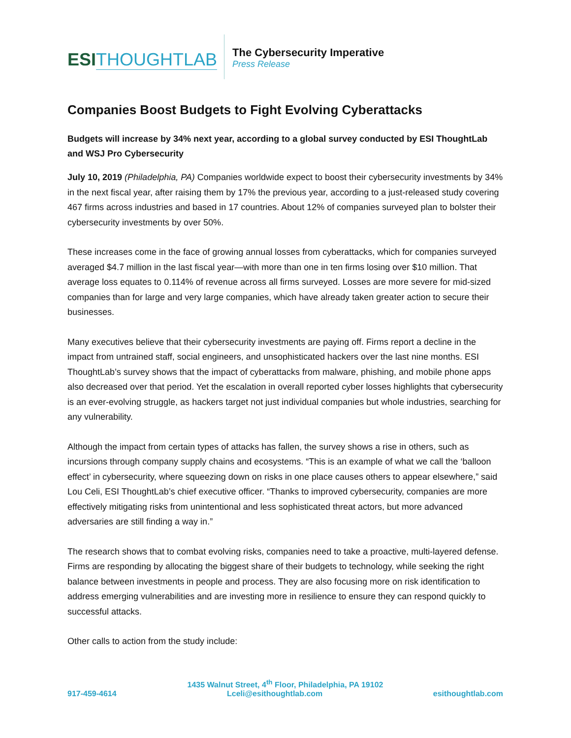ESI THOUGHTLAB
The Cybersecurity Imperative
Press Release
Companies Boost Budgets to Fight Evolving Cyberattacks
Budgets will increase by 34% next year, according to a global survey conducted by ESI ThoughtLab and WSJ Pro Cybersecurity
July 10, 2019 (Philadelphia, PA) Companies worldwide expect to boost their cybersecurity investments by 34% in the next fiscal year, after raising them by 17% the previous year, according to a just-released study covering 467 firms across industries and based in 17 countries. About 12% of companies surveyed plan to bolster their cybersecurity investments by over 50%.
These increases come in the face of growing annual losses from cyberattacks, which for companies surveyed averaged $4.7 million in the last fiscal year—with more than one in ten firms losing over $10 million. That average loss equates to 0.114% of revenue across all firms surveyed. Losses are more severe for mid-sized companies than for large and very large companies, which have already taken greater action to secure their businesses.
Many executives believe that their cybersecurity investments are paying off. Firms report a decline in the impact from untrained staff, social engineers, and unsophisticated hackers over the last nine months. ESI ThoughtLab’s survey shows that the impact of cyberattacks from malware, phishing, and mobile phone apps also decreased over that period. Yet the escalation in overall reported cyber losses highlights that cybersecurity is an ever-evolving struggle, as hackers target not just individual companies but whole industries, searching for any vulnerability.
Although the impact from certain types of attacks has fallen, the survey shows a rise in others, such as incursions through company supply chains and ecosystems. “This is an example of what we call the ‘balloon effect’ in cybersecurity, where squeezing down on risks in one place causes others to appear elsewhere,” said Lou Celi, ESI ThoughtLab’s chief executive officer. “Thanks to improved cybersecurity, companies are more effectively mitigating risks from unintentional and less sophisticated threat actors, but more advanced adversaries are still finding a way in.”
The research shows that to combat evolving risks, companies need to take a proactive, multi-layered defense. Firms are responding by allocating the biggest share of their budgets to technology, while seeking the right balance between investments in people and process. They are also focusing more on risk identification to address emerging vulnerabilities and are investing more in resilience to ensure they can respond quickly to successful attacks.
Other calls to action from the study include:
1435 Walnut Street, 4<sup>th</sup> Floor, Philadelphia, PA 19102
917-459-4614 Lceli@esithoughtlab.com esithoughtlab.com